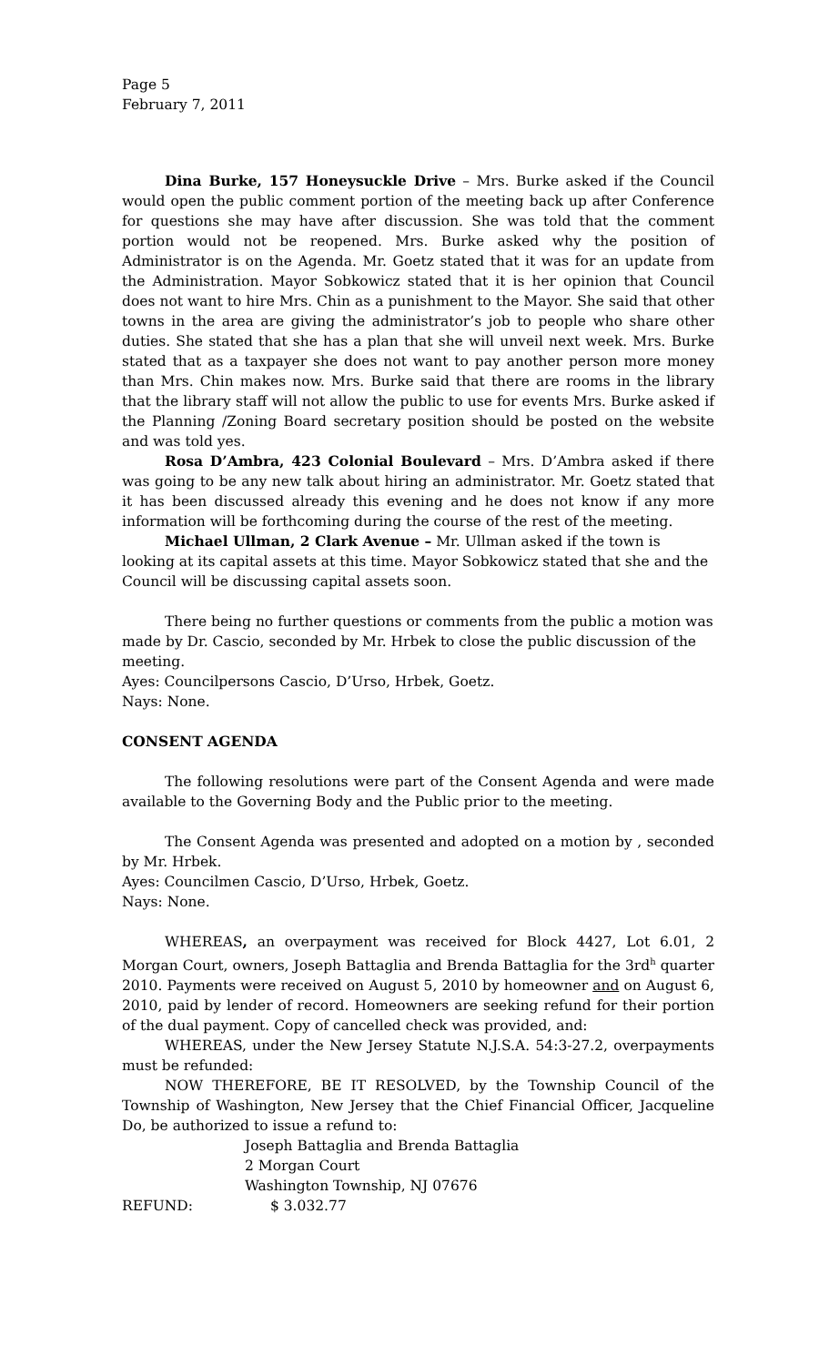Page 5
February 7, 2011
Dina Burke, 157 Honeysuckle Drive – Mrs. Burke asked if the Council would open the public comment portion of the meeting back up after Conference for questions she may have after discussion. She was told that the comment portion would not be reopened. Mrs. Burke asked why the position of Administrator is on the Agenda. Mr. Goetz stated that it was for an update from the Administration. Mayor Sobkowicz stated that it is her opinion that Council does not want to hire Mrs. Chin as a punishment to the Mayor. She said that other towns in the area are giving the administrator’s job to people who share other duties. She stated that she has a plan that she will unveil next week. Mrs. Burke stated that as a taxpayer she does not want to pay another person more money than Mrs. Chin makes now. Mrs. Burke said that there are rooms in the library that the library staff will not allow the public to use for events Mrs. Burke asked if the Planning /Zoning Board secretary position should be posted on the website and was told yes.
Rosa D’Ambra, 423 Colonial Boulevard – Mrs. D’Ambra asked if there was going to be any new talk about hiring an administrator. Mr. Goetz stated that it has been discussed already this evening and he does not know if any more information will be forthcoming during the course of the rest of the meeting.
Michael Ullman, 2 Clark Avenue – Mr. Ullman asked if the town is looking at its capital assets at this time. Mayor Sobkowicz stated that she and the Council will be discussing capital assets soon.
There being no further questions or comments from the public a motion was made by Dr. Cascio, seconded by Mr. Hrbek to close the public discussion of the meeting.
Ayes: Councilpersons Cascio, D’Urso, Hrbek, Goetz.
Nays: None.
CONSENT AGENDA
The following resolutions were part of the Consent Agenda and were made available to the Governing Body and the Public prior to the meeting.
The Consent Agenda was presented and adopted on a motion by , seconded by Mr. Hrbek.
Ayes: Councilmen Cascio, D’Urso, Hrbek, Goetz.
Nays: None.
WHEREAS, an overpayment was received for Block 4427, Lot 6.01, 2 Morgan Court, owners, Joseph Battaglia and Brenda Battaglia for the 3rd<sup>h</sup> quarter 2010. Payments were received on August 5, 2010 by homeowner and on August 6, 2010, paid by lender of record. Homeowners are seeking refund for their portion of the dual payment. Copy of cancelled check was provided, and:
WHEREAS, under the New Jersey Statute N.J.S.A. 54:3-27.2, overpayments must be refunded:
NOW THEREFORE, BE IT RESOLVED, by the Township Council of the Township of Washington, New Jersey that the Chief Financial Officer, Jacqueline Do, be authorized to issue a refund to:
Joseph Battaglia and Brenda Battaglia
2 Morgan Court
Washington Township, NJ 07676
REFUND: $ 3.032.77